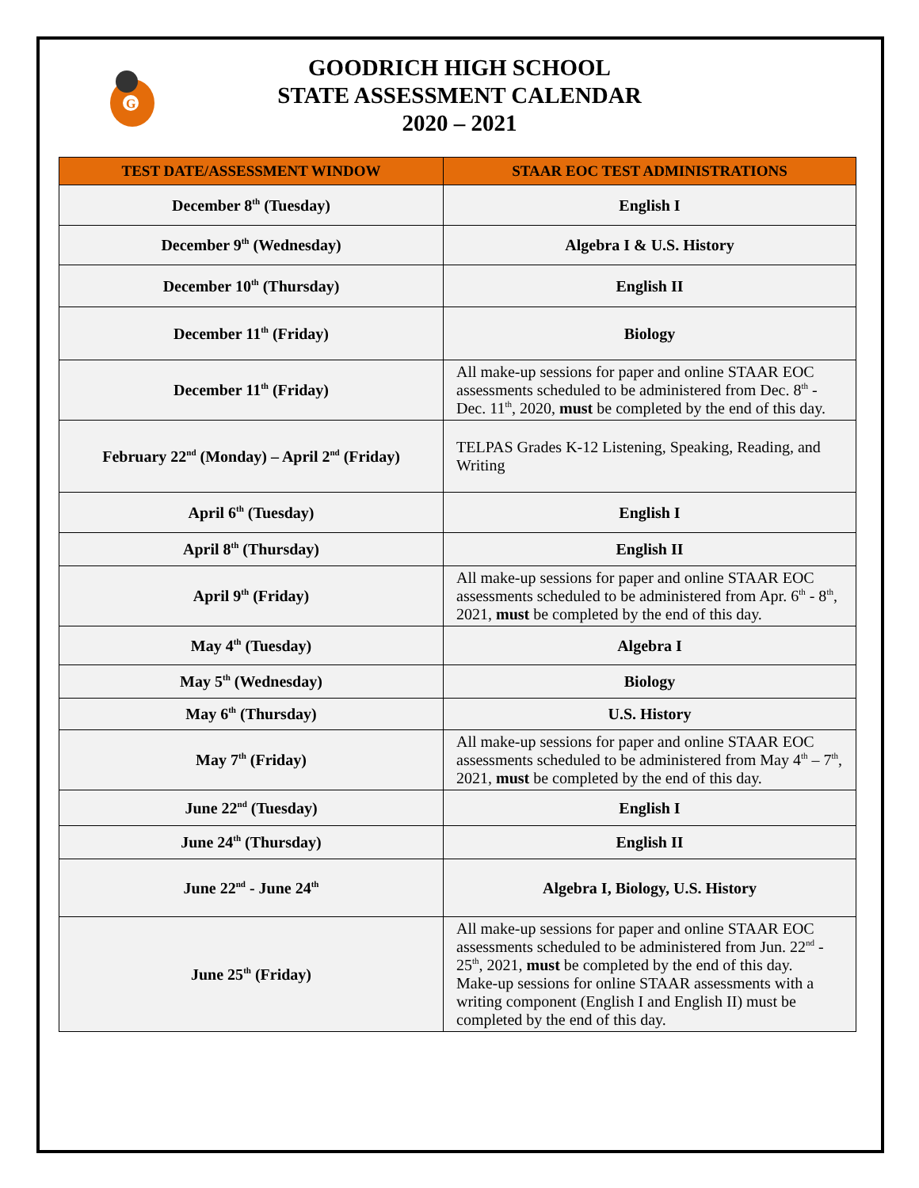G
GOODRICH HIGH SCHOOL
STATE ASSESSMENT CALENDAR
2020 – 2021
| TEST DATE/ASSESSMENT WINDOW | STAAR EOC TEST ADMINISTRATIONS |
| --- | --- |
| December 8<sup>th</sup> (Tuesday) | English I |
| December 9<sup>th</sup> (Wednesday) | Algebra I & U.S. History |
| December 10<sup>th</sup> (Thursday) | English II |
| December 11<sup>th</sup> (Friday) | Biology |
| December 11<sup>th</sup> (Friday) | All make-up sessions for paper and online STAAR EOC assessments scheduled to be administered from Dec. 8<sup>th</sup> - Dec. 11<sup>th</sup>, 2020, must be completed by the end of this day. |
| February 22<sup>nd</sup> (Monday) – April 2<sup>nd</sup> (Friday) | TELPAS Grades K-12 Listening, Speaking, Reading, and Writing |
| April 6<sup>th</sup> (Tuesday) | English I |
| April 8<sup>th</sup> (Thursday) | English II |
| April 9<sup>th</sup> (Friday) | All make-up sessions for paper and online STAAR EOC assessments scheduled to be administered from Apr. 6<sup>th</sup> - 8<sup>th</sup>, 2021, must be completed by the end of this day. |
| May 4<sup>th</sup> (Tuesday) | Algebra I |
| May 5<sup>th</sup> (Wednesday) | Biology |
| May 6<sup>th</sup> (Thursday) | U.S. History |
| May 7<sup>th</sup> (Friday) | All make-up sessions for paper and online STAAR EOC assessments scheduled to be administered from May 4<sup>th</sup> – 7<sup>th</sup>, 2021, must be completed by the end of this day. |
| June 22<sup>nd</sup> (Tuesday) | English I |
| June 24<sup>th</sup> (Thursday) | English II |
| June 22<sup>nd</sup> - June 24<sup>th</sup> | Algebra I, Biology, U.S. History |
| June 25<sup>th</sup> (Friday) | All make-up sessions for paper and online STAAR EOC assessments scheduled to be administered from Jun. 22<sup>nd</sup> - 25<sup>th</sup>, 2021, must be completed by the end of this day. Make-up sessions for online STAAR assessments with a writing component (English I and English II) must be completed by the end of this day. |